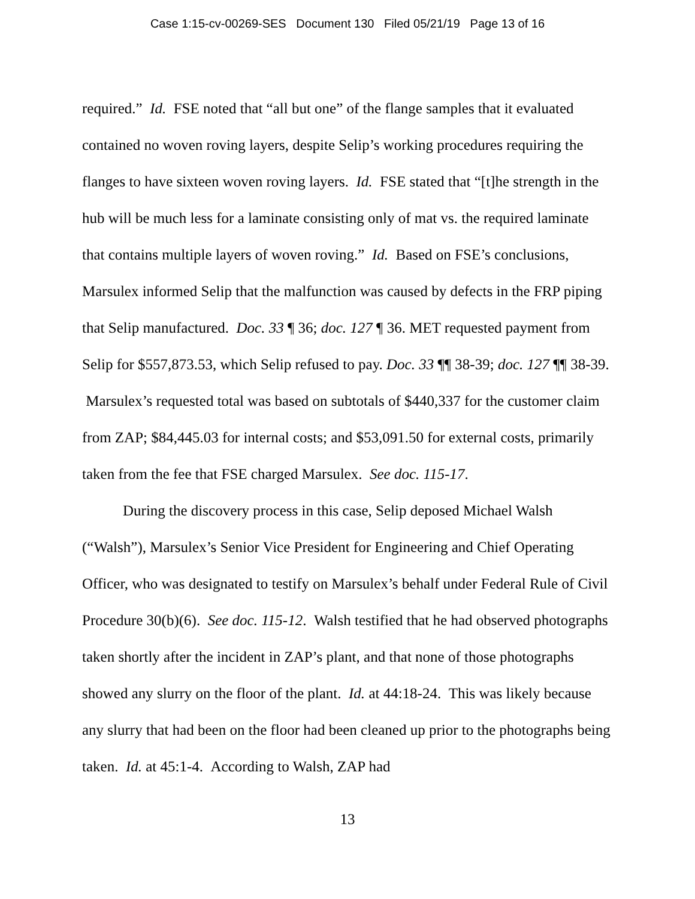Case 1:15-cv-00269-SES Document 130 Filed 05/21/19 Page 13 of 16
required.” Id. FSE noted that “all but one” of the flange samples that it evaluated contained no woven roving layers, despite Selip’s working procedures requiring the flanges to have sixteen woven roving layers. Id. FSE stated that “[t]he strength in the hub will be much less for a laminate consisting only of mat vs. the required laminate that contains multiple layers of woven roving.” Id. Based on FSE’s conclusions, Marsulex informed Selip that the malfunction was caused by defects in the FRP piping that Selip manufactured. Doc. 33 ¶ 36; doc. 127 ¶ 36. MET requested payment from Selip for $557,873.53, which Selip refused to pay. Doc. 33 ¶¶ 38-39; doc. 127 ¶¶ 38-39. Marsulex’s requested total was based on subtotals of $440,337 for the customer claim from ZAP; $84,445.03 for internal costs; and $53,091.50 for external costs, primarily taken from the fee that FSE charged Marsulex. See doc. 115-17.
During the discovery process in this case, Selip deposed Michael Walsh (“Walsh”), Marsulex’s Senior Vice President for Engineering and Chief Operating Officer, who was designated to testify on Marsulex’s behalf under Federal Rule of Civil Procedure 30(b)(6). See doc. 115-12. Walsh testified that he had observed photographs taken shortly after the incident in ZAP’s plant, and that none of those photographs showed any slurry on the floor of the plant. Id. at 44:18-24. This was likely because any slurry that had been on the floor had been cleaned up prior to the photographs being taken. Id. at 45:1-4. According to Walsh, ZAP had
13